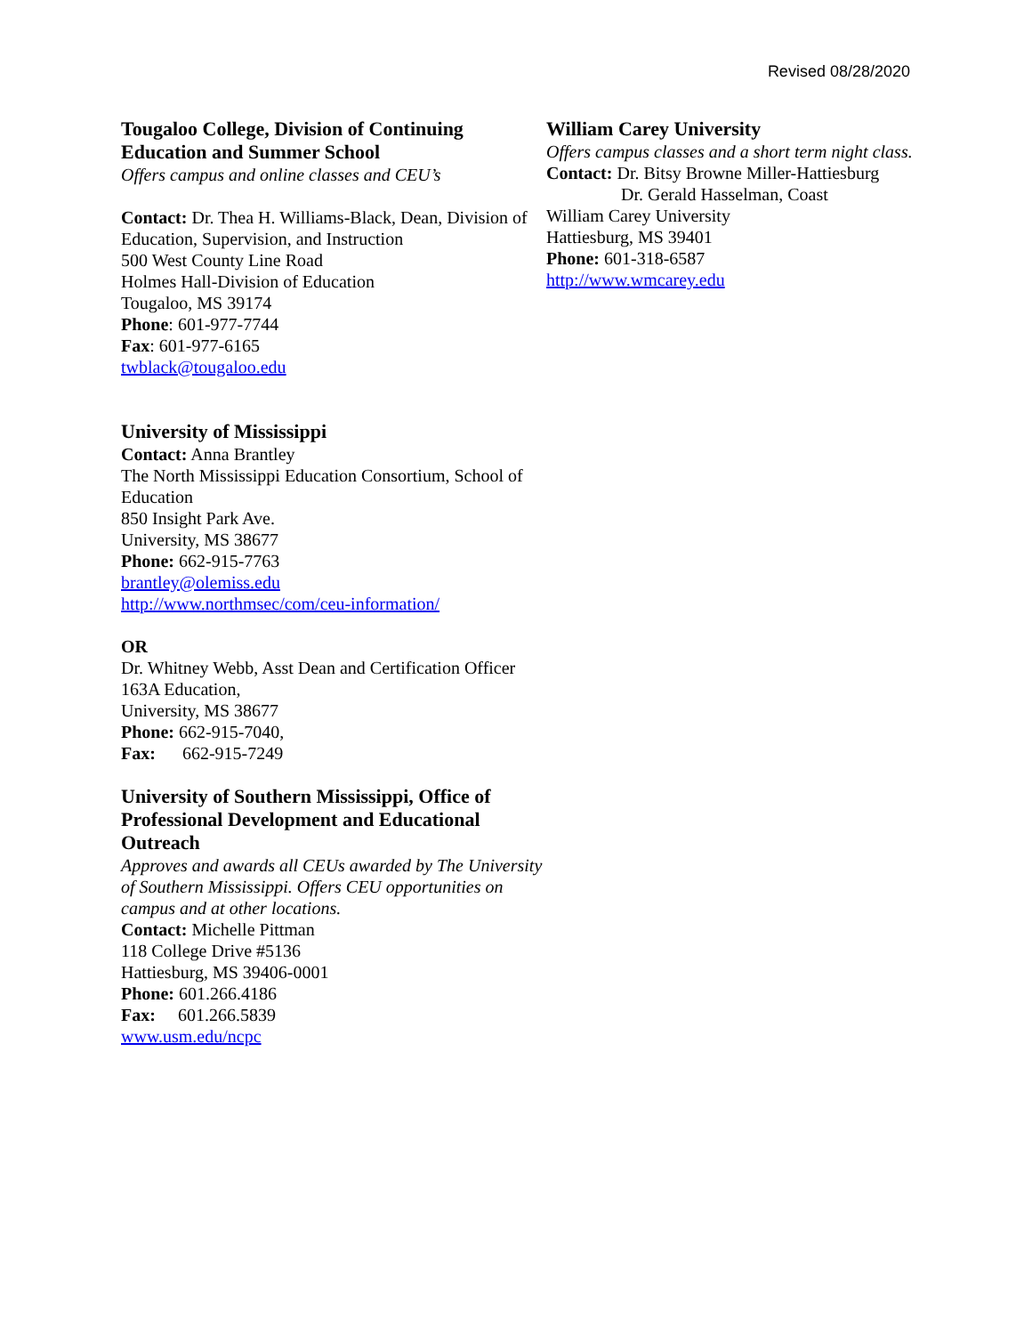Revised 08/28/2020
Tougaloo College, Division of Continuing Education and Summer School
Offers campus and online classes and CEU’s
Contact: Dr. Thea H. Williams-Black, Dean, Division of Education, Supervision, and Instruction
500 West County Line Road
Holmes Hall-Division of Education
Tougaloo, MS 39174
Phone: 601-977-7744
Fax: 601-977-6165
twblack@tougaloo.edu
University of Mississippi
Contact: Anna Brantley
The North Mississippi Education Consortium, School of Education
850 Insight Park Ave.
University, MS 38677
Phone: 662-915-7763
brantley@olemiss.edu
http://www.northmsec/com/ceu-information/
OR
Dr. Whitney Webb, Asst Dean and Certification Officer
163A Education,
University, MS 38677
Phone: 662-915-7040,
Fax: 662-915-7249
University of Southern Mississippi, Office of Professional Development and Educational Outreach
Approves and awards all CEUs awarded by The University of Southern Mississippi. Offers CEU opportunities on campus and at other locations.
Contact: Michelle Pittman
118 College Drive #5136
Hattiesburg, MS 39406-0001
Phone: 601.266.4186
Fax: 601.266.5839
www.usm.edu/ncpc
William Carey University
Offers campus classes and a short term night class.
Contact: Dr. Bitsy Browne Miller-Hattiesburg
Dr. Gerald Hasselman, Coast
William Carey University
Hattiesburg, MS 39401
Phone: 601-318-6587
http://www.wmcarey.edu